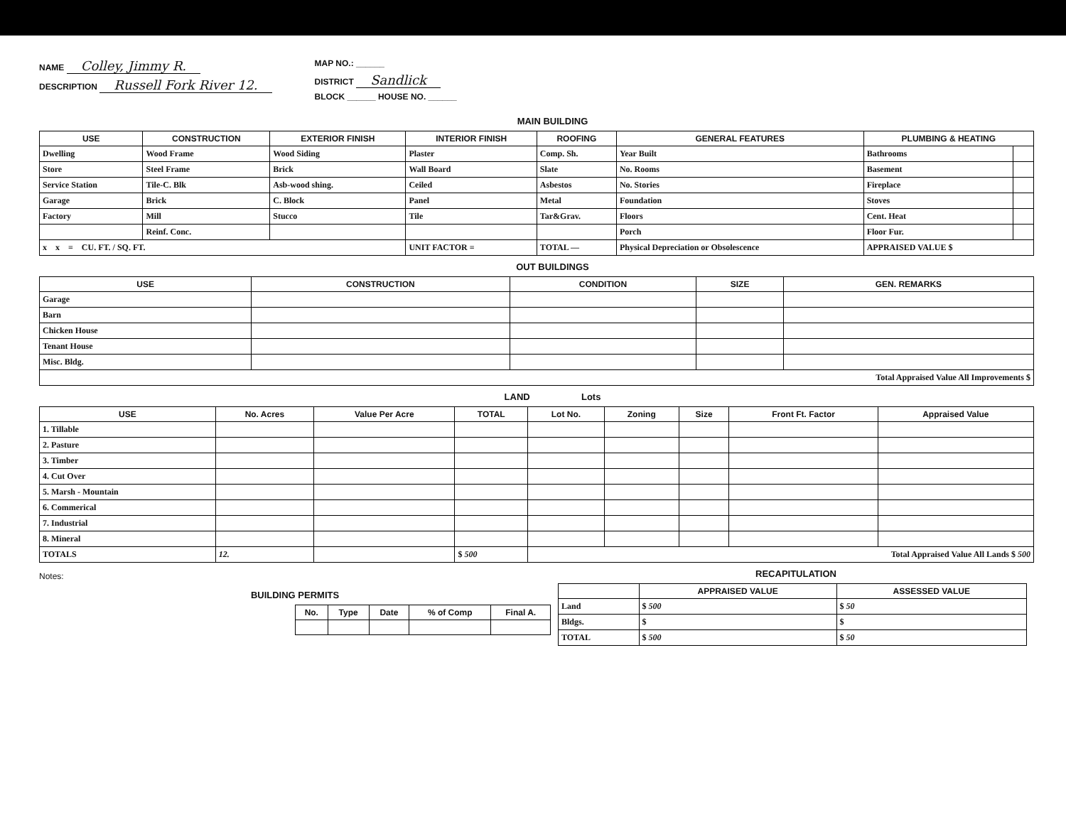NAME Colley, Jimmy R.
DESCRIPTION Russell Fork River 12.
MAP NO.: ______
DISTRICT Sandlick
BLOCK ______ HOUSE NO. ______
MAIN BUILDING
| USE | CONSTRUCTION | EXTERIOR FINISH | INTERIOR FINISH | ROOFING | GENERAL FEATURES | PLUMBING & HEATING | |
| --- | --- | --- | --- | --- | --- | --- | --- |
| Dwelling | Wood Frame | Wood Siding | Plaster | Comp. Sh. | Year Built | Bathrooms | |
| Store | Steel Frame | Brick | Wall Board | Slate | No. Rooms | Basement | |
| Service Station | Tile-C. Blk | Asb-wood shing. | Ceiled | Asbestos | No. Stories | Fireplace | |
| Garage | Brick | C. Block | Panel | Metal | Foundation | Stoves | |
| Factory | Mill | Stucco | Tile | Tar&Grav. | Floors | Cent. Heat | |
| | Reinf. Conc. | | | | Porch | Floor Fur. | |
| x x = CU. FT. / SQ. FT. | | | UNIT FACTOR = | TOTAL — | Physical Depreciation or Obsolescence | APPRAISED VALUE $ | |
OUT BUILDINGS
| USE | CONSTRUCTION | CONDITION | SIZE | GEN. REMARKS |
| --- | --- | --- | --- | --- |
| Garage | | | | |
| Barn | | | | |
| Chicken House | | | | |
| Tenant House | | | | |
| Misc. Bldg. | | | | |
| Total Appraised Value All Improvements $ | | | | |
LAND Lots
| USE | No. Acres | Value Per Acre | TOTAL | Lot No. | Zoning | Size | Front Ft. Factor | Appraised Value |
| --- | --- | --- | --- | --- | --- | --- | --- | --- |
| 1. Tillable | | | | | | | | |
| 2. Pasture | | | | | | | | |
| 3. Timber | | | | | | | | |
| 4. Cut Over | | | | | | | | |
| 5. Marsh - Mountain | | | | | | | | |
| 6. Commerical | | | | | | | | |
| 7. Industrial | | | | | | | | |
| 8. Mineral | | | | | | | | |
| TOTALS | 12. | | $ 500 | Total Appraised Value All Lands $ 500 | | | | |
Notes:
BUILDING PERMITS
| No. | Type | Date | % of Comp | Final A. |
| --- | --- | --- | --- | --- |
RECAPITULATION
| | APPRAISED VALUE | ASSESSED VALUE |
| --- | --- | --- |
| Land | $ 500 | $ 50 |
| Bldgs. | $ | $ |
| TOTAL | $ 500 | $ 50 |